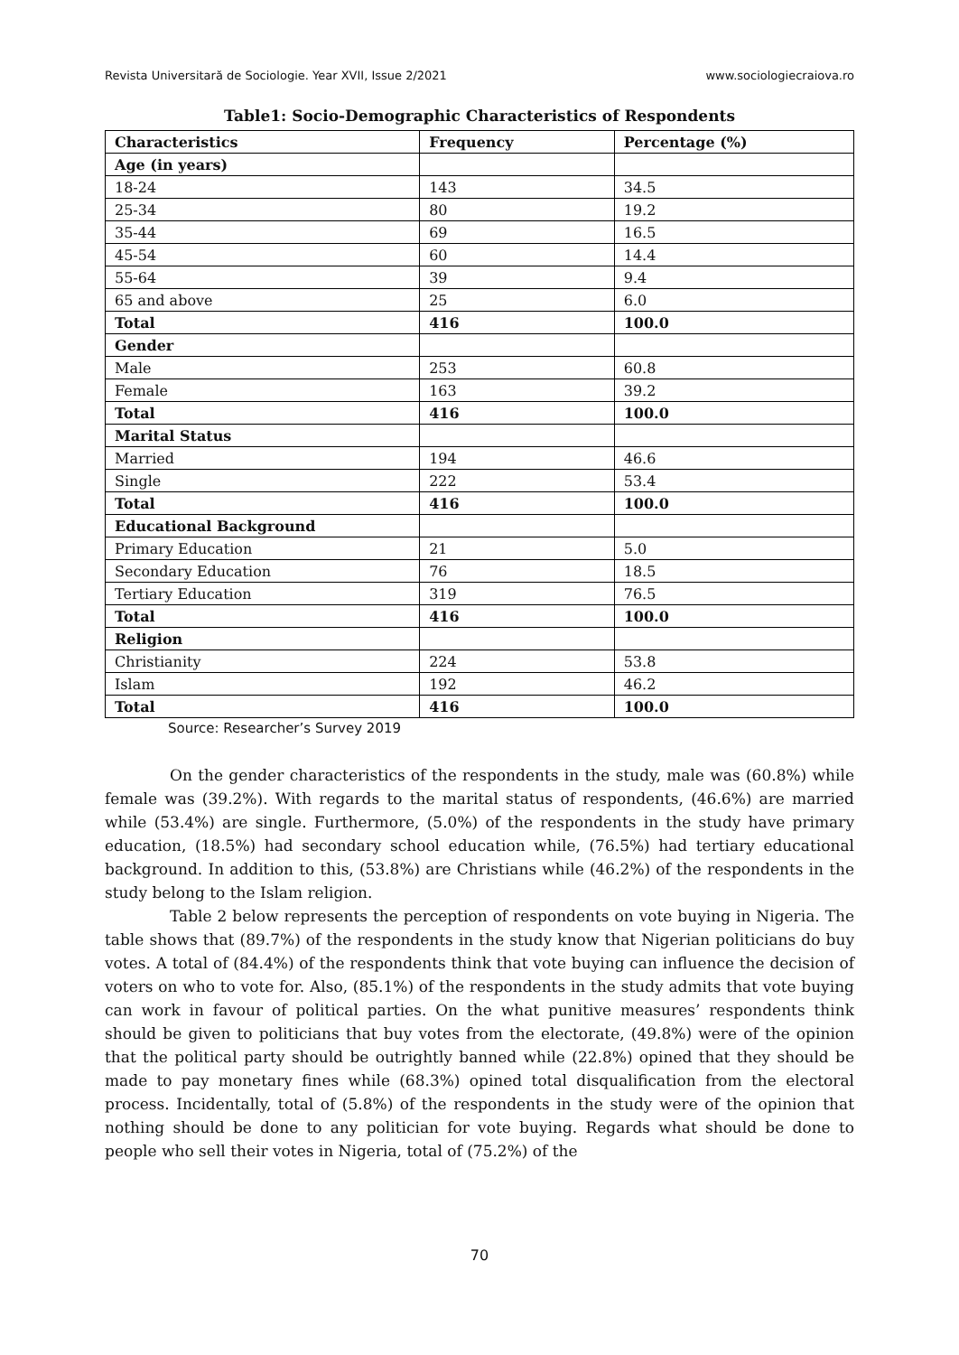Revista Universitară de Sociologie. Year XVII, Issue 2/2021 www.sociologiecraiova.ro
Table1: Socio-Demographic Characteristics of Respondents
| Characteristics | Frequency | Percentage (%) |
| --- | --- | --- |
| Age (in years) | | |
| 18-24 | 143 | 34.5 |
| 25-34 | 80 | 19.2 |
| 35-44 | 69 | 16.5 |
| 45-54 | 60 | 14.4 |
| 55-64 | 39 | 9.4 |
| 65 and above | 25 | 6.0 |
| Total | 416 | 100.0 |
| Gender | | |
| Male | 253 | 60.8 |
| Female | 163 | 39.2 |
| Total | 416 | 100.0 |
| Marital Status | | |
| Married | 194 | 46.6 |
| Single | 222 | 53.4 |
| Total | 416 | 100.0 |
| Educational Background | | |
| Primary Education | 21 | 5.0 |
| Secondary Education | 76 | 18.5 |
| Tertiary Education | 319 | 76.5 |
| Total | 416 | 100.0 |
| Religion | | |
| Christianity | 224 | 53.8 |
| Islam | 192 | 46.2 |
| Total | 416 | 100.0 |
Source: Researcher’s Survey 2019
On the gender characteristics of the respondents in the study, male was (60.8%) while female was (39.2%). With regards to the marital status of respondents, (46.6%) are married while (53.4%) are single. Furthermore, (5.0%) of the respondents in the study have primary education, (18.5%) had secondary school education while, (76.5%) had tertiary educational background. In addition to this, (53.8%) are Christians while (46.2%) of the respondents in the study belong to the Islam religion.
Table 2 below represents the perception of respondents on vote buying in Nigeria. The table shows that (89.7%) of the respondents in the study know that Nigerian politicians do buy votes. A total of (84.4%) of the respondents think that vote buying can influence the decision of voters on who to vote for. Also, (85.1%) of the respondents in the study admits that vote buying can work in favour of political parties. On the what punitive measures’ respondents think should be given to politicians that buy votes from the electorate, (49.8%) were of the opinion that the political party should be outrightly banned while (22.8%) opined that they should be made to pay monetary fines while (68.3%) opined total disqualification from the electoral process. Incidentally, total of (5.8%) of the respondents in the study were of the opinion that nothing should be done to any politician for vote buying. Regards what should be done to people who sell their votes in Nigeria, total of (75.2%) of the
70